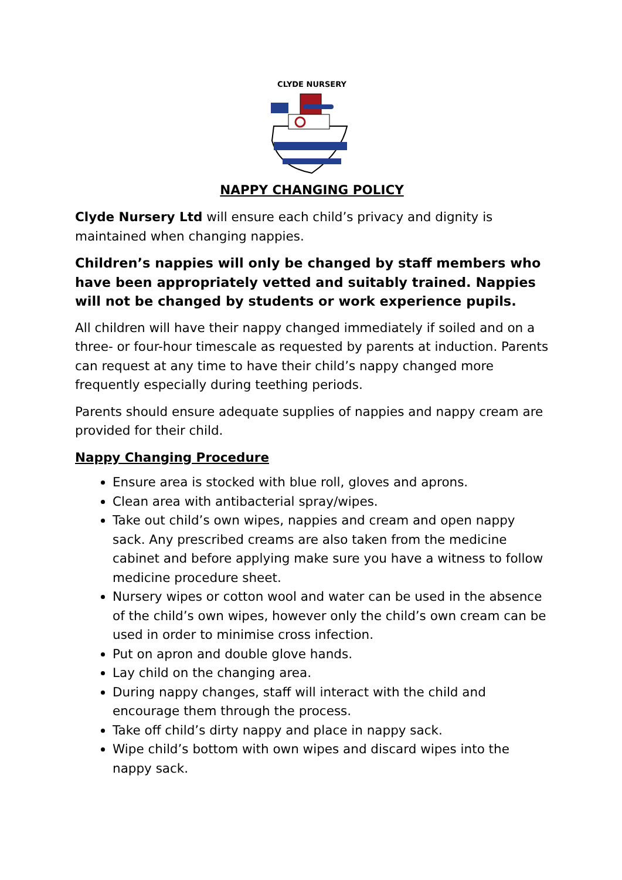CLYDE NURSERY
NAPPY CHANGING POLICY
Clyde Nursery Ltd will ensure each child’s privacy and dignity is maintained when changing nappies.
Children’s nappies will only be changed by staff members who have been appropriately vetted and suitably trained. Nappies will not be changed by students or work experience pupils.
All children will have their nappy changed immediately if soiled and on a three- or four-hour timescale as requested by parents at induction. Parents can request at any time to have their child’s nappy changed more frequently especially during teething periods.
Parents should ensure adequate supplies of nappies and nappy cream are provided for their child.
Nappy Changing Procedure
Ensure area is stocked with blue roll, gloves and aprons.
Clean area with antibacterial spray/wipes.
Take out child’s own wipes, nappies and cream and open nappy sack. Any prescribed creams are also taken from the medicine cabinet and before applying make sure you have a witness to follow medicine procedure sheet.
Nursery wipes or cotton wool and water can be used in the absence of the child’s own wipes, however only the child’s own cream can be used in order to minimise cross infection.
Put on apron and double glove hands.
Lay child on the changing area.
During nappy changes, staff will interact with the child and encourage them through the process.
Take off child’s dirty nappy and place in nappy sack.
Wipe child’s bottom with own wipes and discard wipes into the nappy sack.